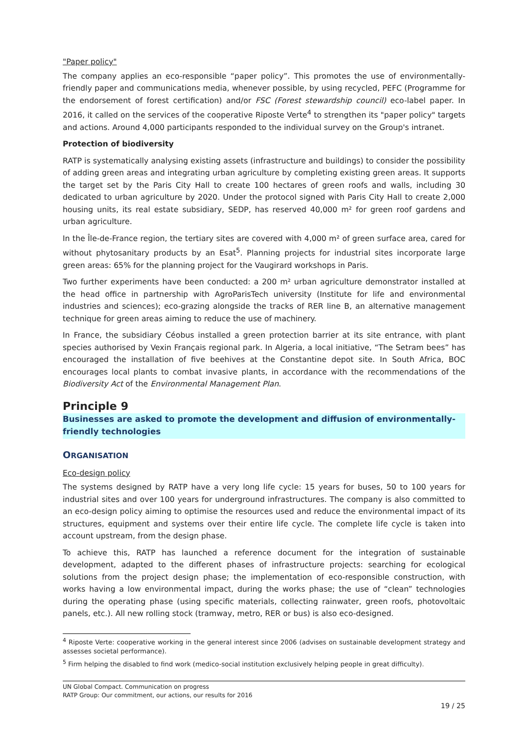"Paper policy"
The company applies an eco-responsible “paper policy”. This promotes the use of environmentally-friendly paper and communications media, whenever possible, by using recycled, PEFC (Programme for the endorsement of forest certification) and/or FSC (Forest stewardship council) eco-label paper. In 2016, it called on the services of the cooperative Riposte Verte<sup>4</sup> to strengthen its "paper policy" targets and actions. Around 4,000 participants responded to the individual survey on the Group's intranet.
Protection of biodiversity
RATP is systematically analysing existing assets (infrastructure and buildings) to consider the possibility of adding green areas and integrating urban agriculture by completing existing green areas. It supports the target set by the Paris City Hall to create 100 hectares of green roofs and walls, including 30 dedicated to urban agriculture by 2020. Under the protocol signed with Paris City Hall to create 2,000 housing units, its real estate subsidiary, SEDP, has reserved 40,000 m² for green roof gardens and urban agriculture.
In the Île-de-France region, the tertiary sites are covered with 4,000 m² of green surface area, cared for without phytosanitary products by an Esat<sup>5</sup>. Planning projects for industrial sites incorporate large green areas: 65% for the planning project for the Vaugirard workshops in Paris.
Two further experiments have been conducted: a 200 m² urban agriculture demonstrator installed at the head office in partnership with AgroParisTech university (Institute for life and environmental industries and sciences); eco-grazing alongside the tracks of RER line B, an alternative management technique for green areas aiming to reduce the use of machinery.
In France, the subsidiary Céobus installed a green protection barrier at its site entrance, with plant species authorised by Vexin Français regional park. In Algeria, a local initiative, “The Setram bees” has encouraged the installation of five beehives at the Constantine depot site. In South Africa, BOC encourages local plants to combat invasive plants, in accordance with the recommendations of the Biodiversity Act of the Environmental Management Plan.
Principle 9
Businesses are asked to promote the development and diffusion of environmentally-friendly technologies
ORGANISATION
Eco-design policy
The systems designed by RATP have a very long life cycle: 15 years for buses, 50 to 100 years for industrial sites and over 100 years for underground infrastructures. The company is also committed to an eco-design policy aiming to optimise the resources used and reduce the environmental impact of its structures, equipment and systems over their entire life cycle. The complete life cycle is taken into account upstream, from the design phase.
To achieve this, RATP has launched a reference document for the integration of sustainable development, adapted to the different phases of infrastructure projects: searching for ecological solutions from the project design phase; the implementation of eco-responsible construction, with works having a low environmental impact, during the works phase; the use of “clean” technologies during the operating phase (using specific materials, collecting rainwater, green roofs, photovoltaic panels, etc.). All new rolling stock (tramway, metro, RER or bus) is also eco-designed.
<sup>4</sup> Riposte Verte: cooperative working in the general interest since 2006 (advises on sustainable development strategy and assesses societal performance).
<sup>5</sup> Firm helping the disabled to find work (medico-social institution exclusively helping people in great difficulty).
UN Global Compact. Communication on progress
RATP Group: Our commitment, our actions, our results for 2016
19 / 25